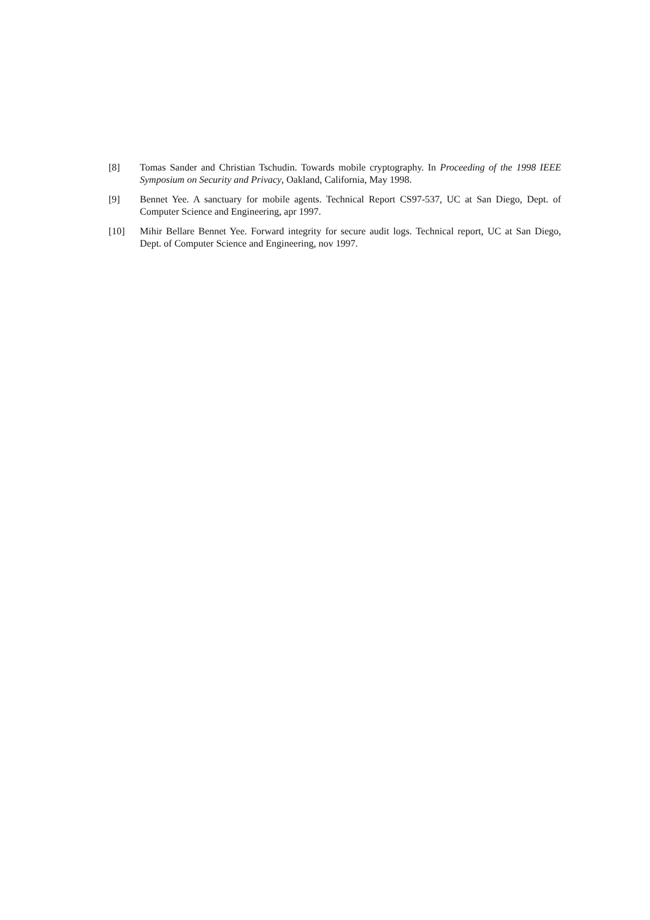[8] Tomas Sander and Christian Tschudin. Towards mobile cryptography. In Proceeding of the 1998 IEEE Symposium on Security and Privacy, Oakland, California, May 1998.
[9] Bennet Yee. A sanctuary for mobile agents. Technical Report CS97-537, UC at San Diego, Dept. of Computer Science and Engineering, apr 1997.
[10] Mihir Bellare Bennet Yee. Forward integrity for secure audit logs. Technical report, UC at San Diego, Dept. of Computer Science and Engineering, nov 1997.